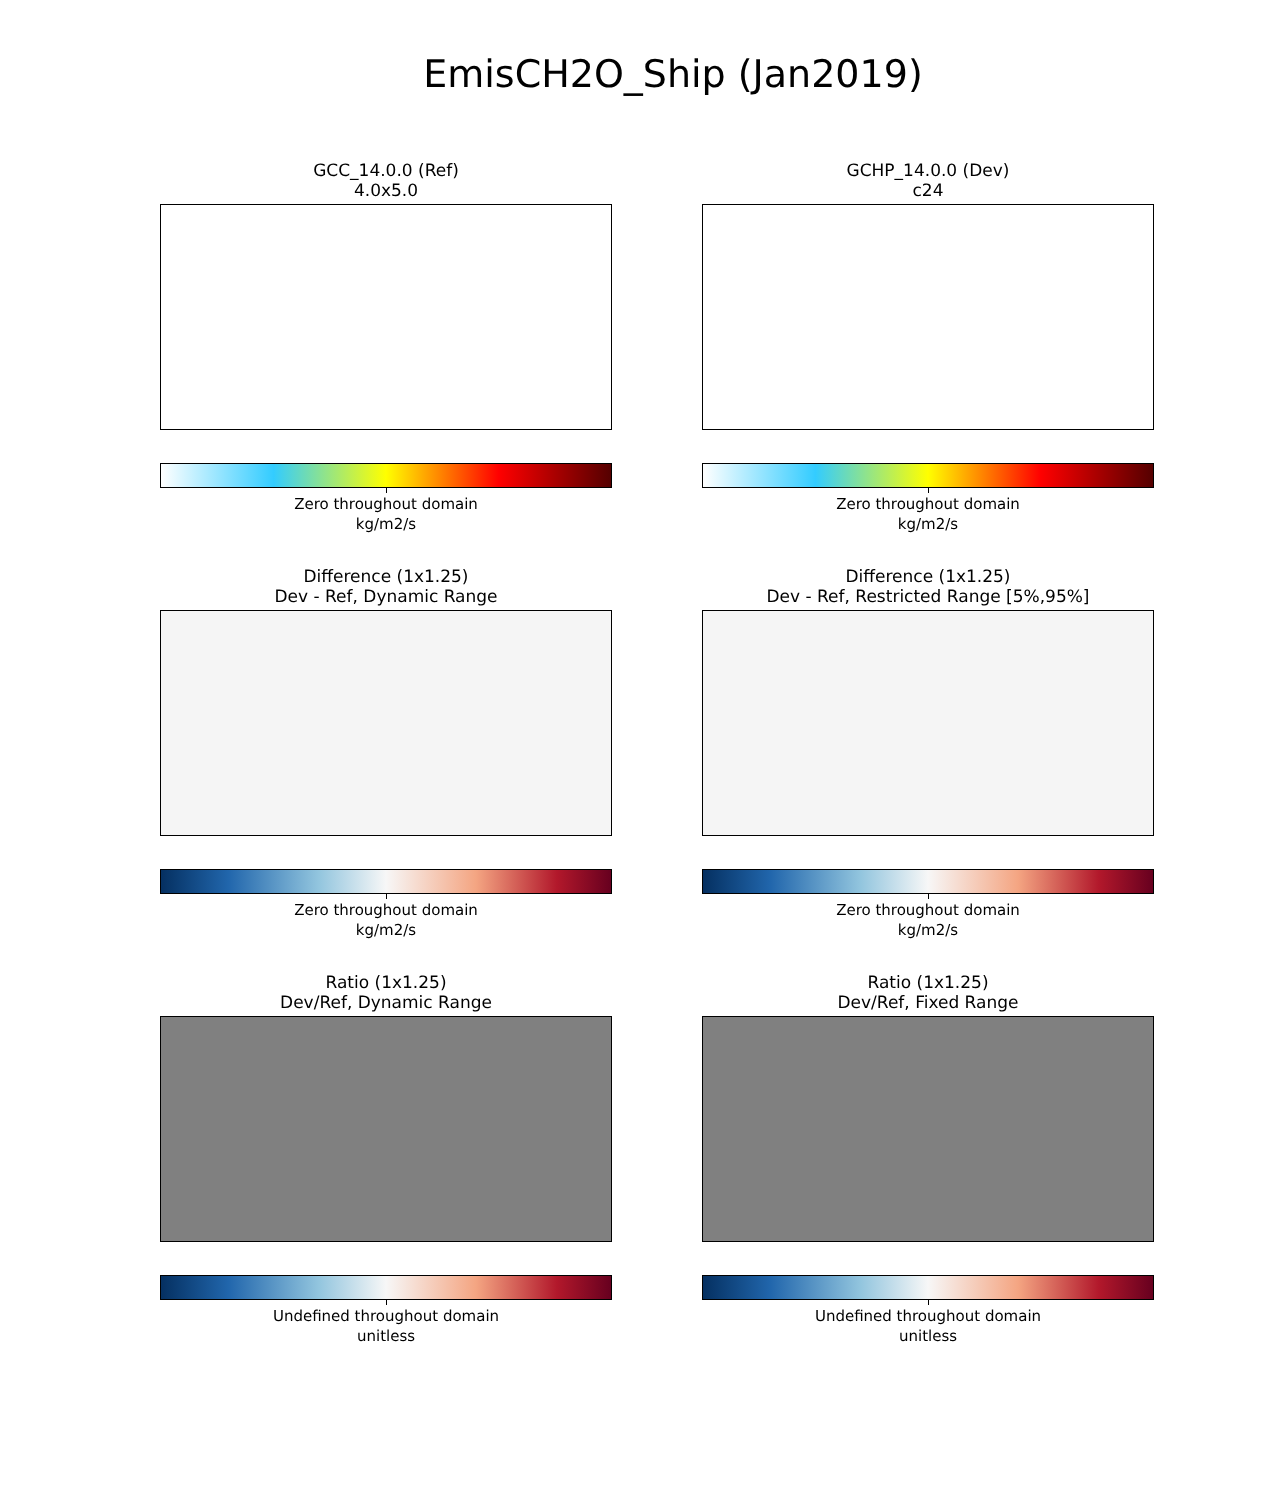EmisCH2O_Ship (Jan2019)
GCC_14.0.0 (Ref)
4.0x5.0
Zero throughout domain
kg/m2/s
GCHP_14.0.0 (Dev)
c24
Zero throughout domain
kg/m2/s
Difference (1x1.25)
Dev - Ref, Dynamic Range
Zero throughout domain
kg/m2/s
Difference (1x1.25)
Dev - Ref, Restricted Range [5%,95%]
Zero throughout domain
kg/m2/s
Ratio (1x1.25)
Dev/Ref, Dynamic Range
Undefined throughout domain
unitless
Ratio (1x1.25)
Dev/Ref, Fixed Range
Undefined throughout domain
unitless